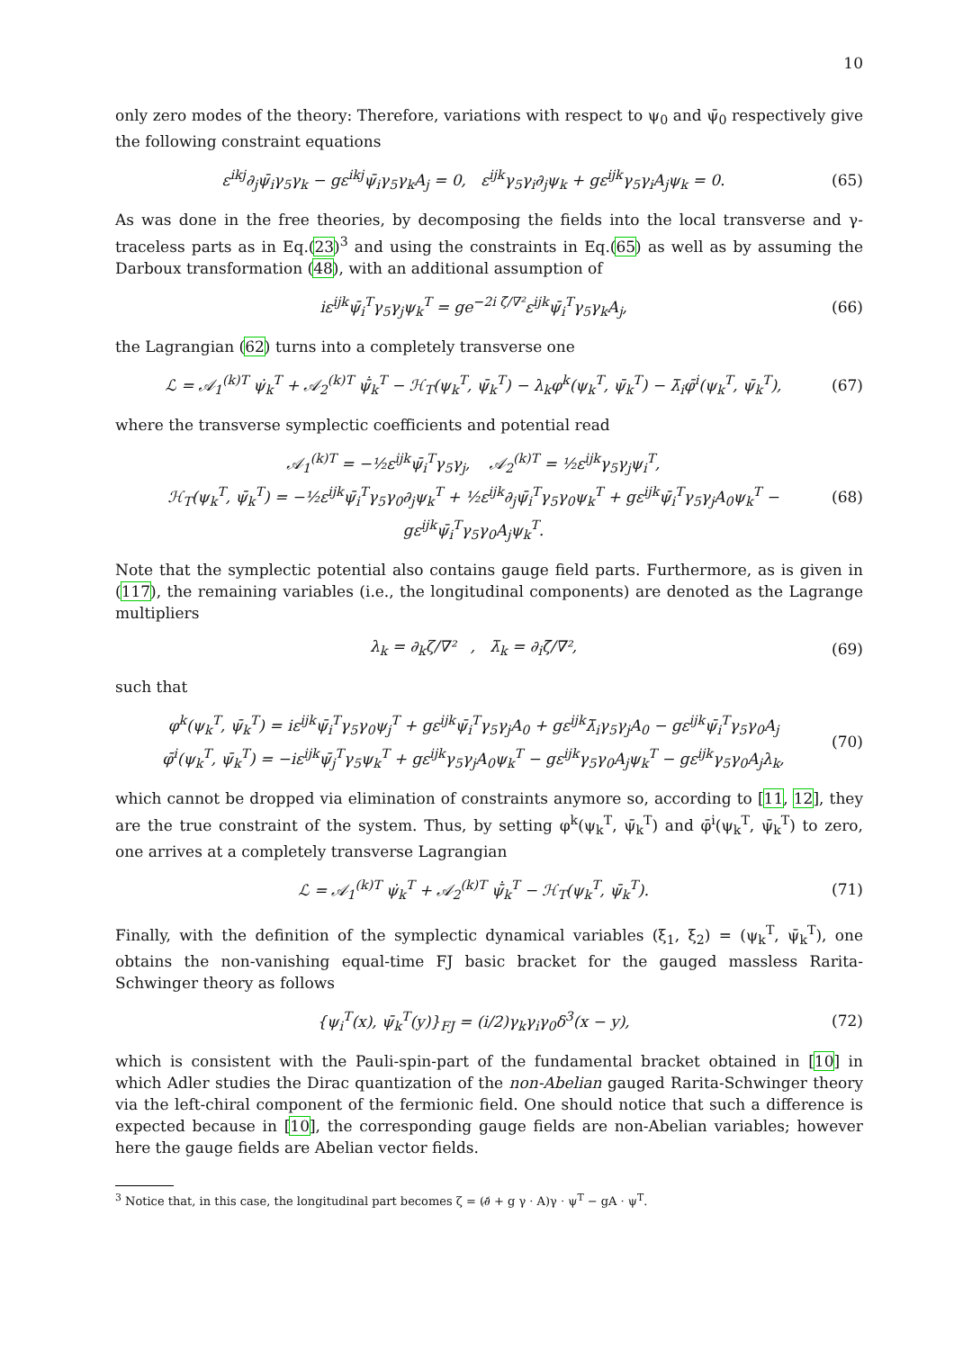10
only zero modes of the theory: Therefore, variations with respect to ψ<sub>0</sub> and ψ̄<sub>0</sub> respectively give the following constraint equations
ε<sup>ikj</sup>∂<sub>j</sub>ψ̄<sub>i</sub>γ<sub>5</sub>γ<sub>k</sub> − gε<sup>ikj</sup>ψ̄<sub>i</sub>γ<sub>5</sub>γ<sub>k</sub>A<sub>j</sub> = 0, ε<sup>ijk</sup>γ<sub>5</sub>γ<sub>i</sub>∂<sub>j</sub>ψ<sub>k</sub> + gε<sup>ijk</sup>γ<sub>5</sub>γ<sub>i</sub>A<sub>j</sub>ψ<sub>k</sub> = 0. (65)
As was done in the free theories, by decomposing the fields into the local transverse and γ-traceless parts as in Eq.(23)<sup>3</sup> and using the constraints in Eq.(65) as well as by assuming the Darboux transformation (48), with an additional assumption of
iε<sup>ijk</sup>ψ̄<sub>i</sub><sup>T</sup>γ<sub>5</sub>γ<sub>j</sub>ψ<sub>k</sub><sup>T</sup> = ge<sup>−2i ζ̄/∇²</sup>ε<sup>ijk</sup>ψ̄<sub>i</sub><sup>T</sup>γ<sub>5</sub>γ<sub>k</sub>A<sub>j</sub>, (66)
the Lagrangian (62) turns into a completely transverse one
ℒ = 𝒜<sub>1</sub><sup>(k)T</sup> ψ̇<sub>k</sub><sup>T</sup> + 𝒜<sub>2</sub><sup>(k)T</sup> ψ̄̇<sub>k</sub><sup>T</sup> − ℋ<sub>T</sub>(ψ<sub>k</sub><sup>T</sup>, ψ̄<sub>k</sub><sup>T</sup>) − λ<sub>k</sub>φ<sup>k</sup>(ψ<sub>k</sub><sup>T</sup>, ψ̄<sub>k</sub><sup>T</sup>) − λ̄<sub>i</sub>φ̄<sup>i</sup>(ψ<sub>k</sub><sup>T</sup>, ψ̄<sub>k</sub><sup>T</sup>), (67)
where the transverse symplectic coefficients and potential read
𝒜<sub>1</sub><sup>(k)T</sup> = −½ε<sup>ijk</sup>ψ̄<sub>i</sub><sup>T</sup>γ<sub>5</sub>γ<sub>j</sub>, 𝒜<sub>2</sub><sup>(k)T</sup> = ½ε<sup>ijk</sup>γ<sub>5</sub>γ<sub>j</sub>ψ<sub>i</sub><sup>T</sup>,
ℋ<sub>T</sub>(ψ<sub>k</sub><sup>T</sup>, ψ̄<sub>k</sub><sup>T</sup>) = −½ε<sup>ijk</sup>ψ̄<sub>i</sub><sup>T</sup>γ<sub>5</sub>γ<sub>0</sub>∂<sub>j</sub>ψ<sub>k</sub><sup>T</sup> + ½ε<sup>ijk</sup>∂<sub>j</sub>ψ̄<sub>i</sub><sup>T</sup>γ<sub>5</sub>γ<sub>0</sub>ψ<sub>k</sub><sup>T</sup> + gε<sup>ijk</sup>ψ̄<sub>i</sub><sup>T</sup>γ<sub>5</sub>γ<sub>j</sub>A<sub>0</sub>ψ<sub>k</sub><sup>T</sup> − gε<sup>ijk</sup>ψ̄<sub>i</sub><sup>T</sup>γ<sub>5</sub>γ<sub>0</sub>A<sub>j</sub>ψ<sub>k</sub><sup>T</sup>. (68)
Note that the symplectic potential also contains gauge field parts. Furthermore, as is given in (117), the remaining variables (i.e., the longitudinal components) are denoted as the Lagrange multipliers
λ<sub>k</sub> = ∂<sub>k</sub>ζ/∇² , λ̄<sub>k</sub> = ∂<sub>i</sub>ζ̄/∇², (69)
such that
φ<sup>k</sup>(ψ<sub>k</sub><sup>T</sup>, ψ̄<sub>k</sub><sup>T</sup>) = iε<sup>ijk</sup>ψ̄<sub>i</sub><sup>T</sup>γ<sub>5</sub>γ<sub>0</sub>ψ<sub>j</sub><sup>T</sup> + gε<sup>ijk</sup>ψ̄<sub>i</sub><sup>T</sup>γ<sub>5</sub>γ<sub>j</sub>A<sub>0</sub> + gε<sup>ijk</sup>λ̄<sub>i</sub>γ<sub>5</sub>γ<sub>j</sub>A<sub>0</sub> − gε<sup>ijk</sup>ψ̄<sub>i</sub><sup>T</sup>γ<sub>5</sub>γ<sub>0</sub>A<sub>j</sub>
φ̄<sup>i</sup>(ψ<sub>k</sub><sup>T</sup>, ψ̄<sub>k</sub><sup>T</sup>) = −iε<sup>ijk</sup>ψ̄<sub>j</sub><sup>T</sup>γ<sub>5</sub>ψ<sub>k</sub><sup>T</sup> + gε<sup>ijk</sup>γ<sub>5</sub>γ<sub>j</sub>A<sub>0</sub>ψ<sub>k</sub><sup>T</sup> − gε<sup>ijk</sup>γ<sub>5</sub>γ<sub>0</sub>A<sub>j</sub>ψ<sub>k</sub><sup>T</sup> − gε<sup>ijk</sup>γ<sub>5</sub>γ<sub>0</sub>A<sub>j</sub>λ<sub>k</sub>, (70)
which cannot be dropped via elimination of constraints anymore so, according to [11, 12], they are the true constraint of the system. Thus, by setting φ<sup>k</sup>(ψ<sub>k</sub><sup>T</sup>, ψ̄<sub>k</sub><sup>T</sup>) and φ̄<sup>i</sup>(ψ<sub>k</sub><sup>T</sup>, ψ̄<sub>k</sub><sup>T</sup>) to zero, one arrives at a completely transverse Lagrangian
ℒ = 𝒜<sub>1</sub><sup>(k)T</sup> ψ̇<sub>k</sub><sup>T</sup> + 𝒜<sub>2</sub><sup>(k)T</sup> ψ̄̇<sub>k</sub><sup>T</sup> − ℋ<sub>T</sub>(ψ<sub>k</sub><sup>T</sup>, ψ̄<sub>k</sub><sup>T</sup>). (71)
Finally, with the definition of the symplectic dynamical variables (ξ<sub>1</sub>, ξ<sub>2</sub>) = (ψ<sub>k</sub><sup>T</sup>, ψ̄<sub>k</sub><sup>T</sup>), one obtains the non-vanishing equal-time FJ basic bracket for the gauged massless Rarita-Schwinger theory as follows
{ψ<sub>i</sub><sup>T</sup>(x), ψ̄<sub>k</sub><sup>T</sup>(y)}<sub>FJ</sub> = (i/2)γ<sub>k</sub>γ<sub>i</sub>γ<sub>0</sub>δ<sup>3</sup>(x − y), (72)
which is consistent with the Pauli-spin-part of the fundamental bracket obtained in [10] in which Adler studies the Dirac quantization of the non-Abelian gauged Rarita-Schwinger theory via the left-chiral component of the fermionic field. One should notice that such a difference is expected because in [10], the corresponding gauge fields are non-Abelian variables; however here the gauge fields are Abelian vector fields.
<sup>3</sup> Notice that, in this case, the longitudinal part becomes ζ = (∂̸ + g γ · A)γ · ψ<sup>T</sup> − gA · ψ<sup>T</sup>.